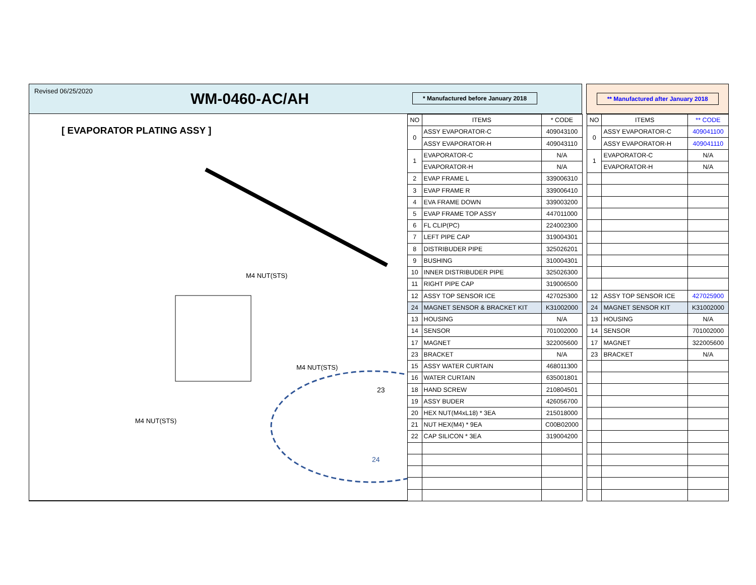Revised 06/25/2020
WM-0460-AC/AH
* Manufactured before January 2018
** Manufactured after January 2018
[ EVAPORATOR PLATING ASSY ]
23
24
M4 NUT(STS)
M4 NUT(STS)
M4 NUT(STS)
| NO | ITEMS | * CODE |
| --- | --- | --- |
| 0 | ASSY EVAPORATOR-C | 409043100 |
| | ASSY EVAPORATOR-H | 409043110 |
| 1 | EVAPORATOR-C | N/A |
| | EVAPORATOR-H | N/A |
| 2 | EVAP FRAME L | 339006310 |
| 3 | EVAP FRAME R | 339006410 |
| 4 | EVA FRAME DOWN | 339003200 |
| 5 | EVAP FRAME TOP ASSY | 447011000 |
| 6 | FL CLIP(PC) | 224002300 |
| 7 | LEFT PIPE CAP | 319004301 |
| 8 | DISTRIBUDER PIPE | 325026201 |
| 9 | BUSHING | 310004301 |
| 10 | INNER DISTRIBUDER PIPE | 325026300 |
| 11 | RIGHT PIPE CAP | 319006500 |
| 12 | ASSY TOP SENSOR ICE | 427025300 |
| 24 | MAGNET SENSOR & BRACKET KIT | K31002000 |
| 13 | HOUSING | N/A |
| 14 | SENSOR | 701002000 |
| 17 | MAGNET | 322005600 |
| 23 | BRACKET | N/A |
| 15 | ASSY WATER CURTAIN | 468011300 |
| 16 | WATER CURTAIN | 635001801 |
| 18 | HAND SCREW | 210804501 |
| 19 | ASSY BUDER | 426056700 |
| 20 | HEX NUT(M4xL18) * 3EA | 215018000 |
| 21 | NUT HEX(M4) * 9EA | C00B02000 |
| 22 | CAP SILICON * 3EA | 319004200 |
| NO | ITEMS | ** CODE |
| --- | --- | --- |
| 0 | ASSY EVAPORATOR-C | 409041100 |
| | ASSY EVAPORATOR-H | 409041110 |
| 1 | EVAPORATOR-C | N/A |
| | EVAPORATOR-H | N/A |
| 12 | ASSY TOP SENSOR ICE | 427025900 |
| 24 | MAGNET SENSOR KIT | K31002000 |
| 13 | HOUSING | N/A |
| 14 | SENSOR | 701002000 |
| 17 | MAGNET | 322005600 |
| 23 | BRACKET | N/A |